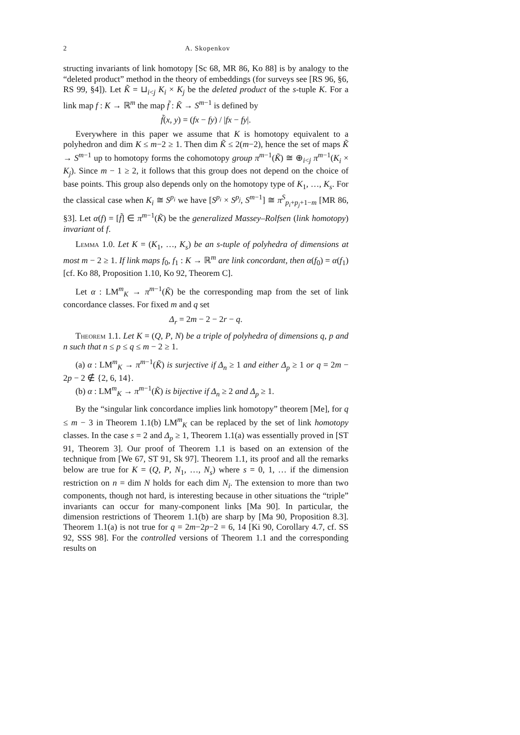2 A. Skopenkov
structing invariants of link homotopy [Sc 68, MR 86, Ko 88] is by analogy to the “deleted product” method in the theory of embeddings (for surveys see [RS 96, §6, RS 99, §4]). Let K̃ = ⊔<sub>i<j</sub> K<sub>i</sub> × K<sub>j</sub> be the deleted product of the s-tuple K. For a link map f : K → ℝ<sup>m</sup> the map f̃ : K̃ → S<sup>m−1</sup> is defined by
f̃(x, y) = (fx − fy) / |fx − fy|.
Everywhere in this paper we assume that K is homotopy equivalent to a polyhedron and dim K ≤ m−2 ≥ 1. Then dim K̃ ≤ 2(m−2), hence the set of maps K̃ → S<sup>m−1</sup> up to homotopy forms the cohomotopy group π<sup>m−1</sup>(K̃) ≅ ⊕<sub>i<j</sub> π<sup>m−1</sup>(K<sub>i</sub> × K<sub>j</sub>). Since m − 1 ≥ 2, it follows that this group does not depend on the choice of base points. This group also depends only on the homotopy type of K<sub>1</sub>, …, K<sub>s</sub>. For the classical case when K<sub>i</sub> ≅ S<sup>p<sub>i</sub></sup> we have [S<sup>p<sub>i</sub></sup> × S<sup>p<sub>j</sub></sup>, S<sup>m−1</sup>] ≅ π<sup>S</sup><sub>p<sub>i</sub>+p<sub>j</sub>+1−m</sub> [MR 86, §3]. Let α(f) = [f̃] ∈ π<sup>m−1</sup>(K̃) be the generalized Massey–Rolfsen (link homotopy) invariant of f.
Lemma 1.0. Let K = (K<sub>1</sub>, …, K<sub>s</sub>) be an s-tuple of polyhedra of dimensions at most m − 2 ≥ 1. If link maps f<sub>0</sub>, f<sub>1</sub> : K → ℝ<sup>m</sup> are link concordant, then α(f<sub>0</sub>) = α(f<sub>1</sub>) [cf. Ko 88, Proposition 1.10, Ko 92, Theorem C].
Let α : LM<sup>m</sup><sub>K</sub> → π<sup>m−1</sup>(K̃) be the corresponding map from the set of link concordance classes. For fixed m and q set
Δ<sub>r</sub> = 2m − 2 − 2r − q.
Theorem 1.1. Let K = (Q, P, N) be a triple of polyhedra of dimensions q, p and n such that n ≤ p ≤ q ≤ m − 2 ≥ 1.
(a) α : LM<sup>m</sup><sub>K</sub> → π<sup>m−1</sup>(K̃) is surjective if Δ<sub>n</sub> ≥ 1 and either Δ<sub>p</sub> ≥ 1 or q = 2m − 2p − 2 ∉ {2, 6, 14}.
(b) α : LM<sup>m</sup><sub>K</sub> → π<sup>m−1</sup>(K̃) is bijective if Δ<sub>n</sub> ≥ 2 and Δ<sub>p</sub> ≥ 1.
By the “singular link concordance implies link homotopy” theorem [Me], for q ≤ m − 3 in Theorem 1.1(b) LM<sup>m</sup><sub>K</sub> can be replaced by the set of link homotopy classes. In the case s = 2 and Δ<sub>p</sub> ≥ 1, Theorem 1.1(a) was essentially proved in [ST 91, Theorem 3]. Our proof of Theorem 1.1 is based on an extension of the technique from [We 67, ST 91, Sk 97]. Theorem 1.1, its proof and all the remarks below are true for K = (Q, P, N<sub>1</sub>, …, N<sub>s</sub>) where s = 0, 1, … if the dimension restriction on n = dim N holds for each dim N<sub>i</sub>. The extension to more than two components, though not hard, is interesting because in other situations the “triple” invariants can occur for many-component links [Ma 90]. In particular, the dimension restrictions of Theorem 1.1(b) are sharp by [Ma 90, Proposition 8.3]. Theorem 1.1(a) is not true for q = 2m−2p−2 = 6, 14 [Ki 90, Corollary 4.7, cf. SS 92, SSS 98]. For the controlled versions of Theorem 1.1 and the corresponding results on